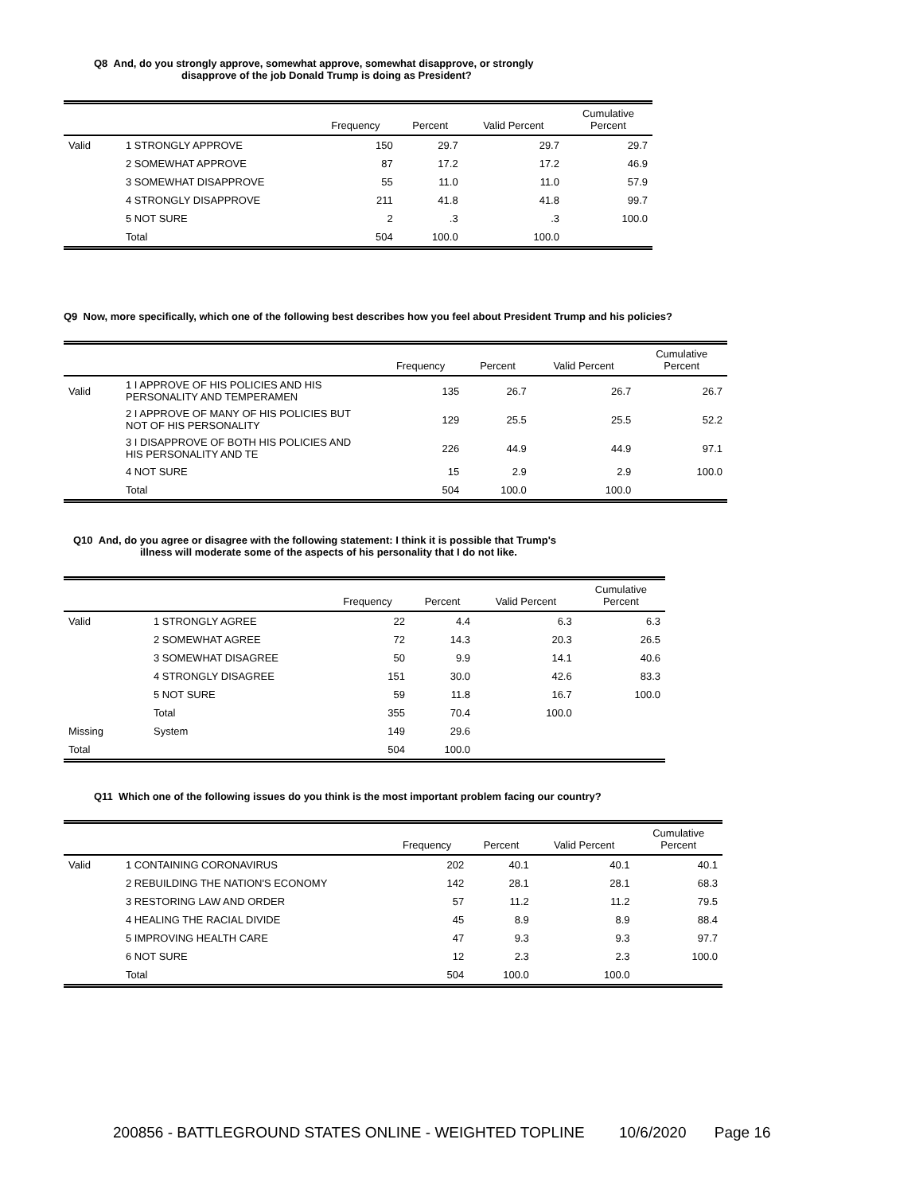Q8 And, do you strongly approve, somewhat approve, somewhat disapprove, or strongly
disapprove of the job Donald Trump is doing as President?
| | | Frequency | Percent | Valid Percent | Cumulative Percent |
| --- | --- | --- | --- | --- | --- |
| Valid | 1 STRONGLY APPROVE | 150 | 29.7 | 29.7 | 29.7 |
| | 2 SOMEWHAT APPROVE | 87 | 17.2 | 17.2 | 46.9 |
| | 3 SOMEWHAT DISAPPROVE | 55 | 11.0 | 11.0 | 57.9 |
| | 4 STRONGLY DISAPPROVE | 211 | 41.8 | 41.8 | 99.7 |
| | 5 NOT SURE | 2 | .3 | .3 | 100.0 |
| | Total | 504 | 100.0 | 100.0 | |
Q9 Now, more specifically, which one of the following best describes how you feel about President Trump and his policies?
| | | Frequency | Percent | Valid Percent | Cumulative Percent |
| --- | --- | --- | --- | --- | --- |
| Valid | 1 I APPROVE OF HIS POLICIES AND HIS PERSONALITY AND TEMPERAMEN | 135 | 26.7 | 26.7 | 26.7 |
| | 2 I APPROVE OF MANY OF HIS POLICIES BUT NOT OF HIS PERSONALITY | 129 | 25.5 | 25.5 | 52.2 |
| | 3 I DISAPPROVE OF BOTH HIS POLICIES AND HIS PERSONALITY AND TE | 226 | 44.9 | 44.9 | 97.1 |
| | 4 NOT SURE | 15 | 2.9 | 2.9 | 100.0 |
| | Total | 504 | 100.0 | 100.0 | |
Q10 And, do you agree or disagree with the following statement: I think it is possible that Trump's
illness will moderate some of the aspects of his personality that I do not like.
| | | Frequency | Percent | Valid Percent | Cumulative Percent |
| --- | --- | --- | --- | --- | --- |
| Valid | 1 STRONGLY AGREE | 22 | 4.4 | 6.3 | 6.3 |
| | 2 SOMEWHAT AGREE | 72 | 14.3 | 20.3 | 26.5 |
| | 3 SOMEWHAT DISAGREE | 50 | 9.9 | 14.1 | 40.6 |
| | 4 STRONGLY DISAGREE | 151 | 30.0 | 42.6 | 83.3 |
| | 5 NOT SURE | 59 | 11.8 | 16.7 | 100.0 |
| | Total | 355 | 70.4 | 100.0 | |
| Missing | System | 149 | 29.6 | | |
| Total | | 504 | 100.0 | | |
Q11 Which one of the following issues do you think is the most important problem facing our country?
| | | Frequency | Percent | Valid Percent | Cumulative Percent |
| --- | --- | --- | --- | --- | --- |
| Valid | 1 CONTAINING CORONAVIRUS | 202 | 40.1 | 40.1 | 40.1 |
| | 2 REBUILDING THE NATION'S ECONOMY | 142 | 28.1 | 28.1 | 68.3 |
| | 3 RESTORING LAW AND ORDER | 57 | 11.2 | 11.2 | 79.5 |
| | 4 HEALING THE RACIAL DIVIDE | 45 | 8.9 | 8.9 | 88.4 |
| | 5 IMPROVING HEALTH CARE | 47 | 9.3 | 9.3 | 97.7 |
| | 6 NOT SURE | 12 | 2.3 | 2.3 | 100.0 |
| | Total | 504 | 100.0 | 100.0 | |
200856 - BATTLEGROUND STATES ONLINE - WEIGHTED TOPLINE 10/6/2020 Page 16